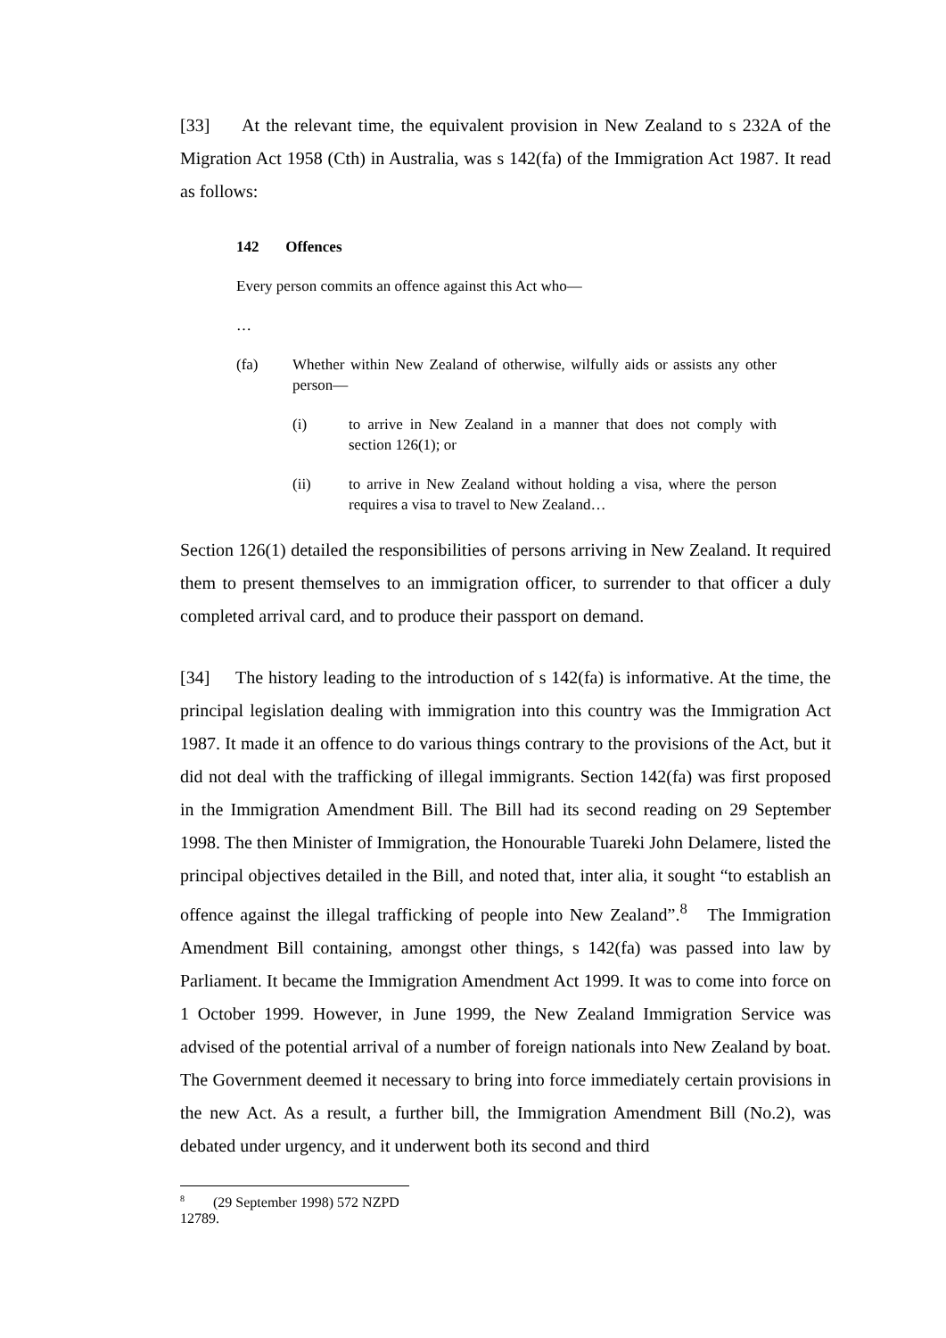[33] At the relevant time, the equivalent provision in New Zealand to s 232A of the Migration Act 1958 (Cth) in Australia, was s 142(fa) of the Immigration Act 1987. It read as follows:
142 Offences
Every person commits an offence against this Act who—
…
(fa) Whether within New Zealand of otherwise, wilfully aids or assists any other person—
(i) to arrive in New Zealand in a manner that does not comply with section 126(1); or
(ii) to arrive in New Zealand without holding a visa, where the person requires a visa to travel to New Zealand…
Section 126(1) detailed the responsibilities of persons arriving in New Zealand. It required them to present themselves to an immigration officer, to surrender to that officer a duly completed arrival card, and to produce their passport on demand.
[34] The history leading to the introduction of s 142(fa) is informative. At the time, the principal legislation dealing with immigration into this country was the Immigration Act 1987. It made it an offence to do various things contrary to the provisions of the Act, but it did not deal with the trafficking of illegal immigrants. Section 142(fa) was first proposed in the Immigration Amendment Bill. The Bill had its second reading on 29 September 1998. The then Minister of Immigration, the Honourable Tuareki John Delamere, listed the principal objectives detailed in the Bill, and noted that, inter alia, it sought “to establish an offence against the illegal trafficking of people into New Zealand”.<sup>8</sup> The Immigration Amendment Bill containing, amongst other things, s 142(fa) was passed into law by Parliament. It became the Immigration Amendment Act 1999. It was to come into force on 1 October 1999. However, in June 1999, the New Zealand Immigration Service was advised of the potential arrival of a number of foreign nationals into New Zealand by boat. The Government deemed it necessary to bring into force immediately certain provisions in the new Act. As a result, a further bill, the Immigration Amendment Bill (No.2), was debated under urgency, and it underwent both its second and third
<sup>8</sup> (29 September 1998) 572 NZPD 12789.